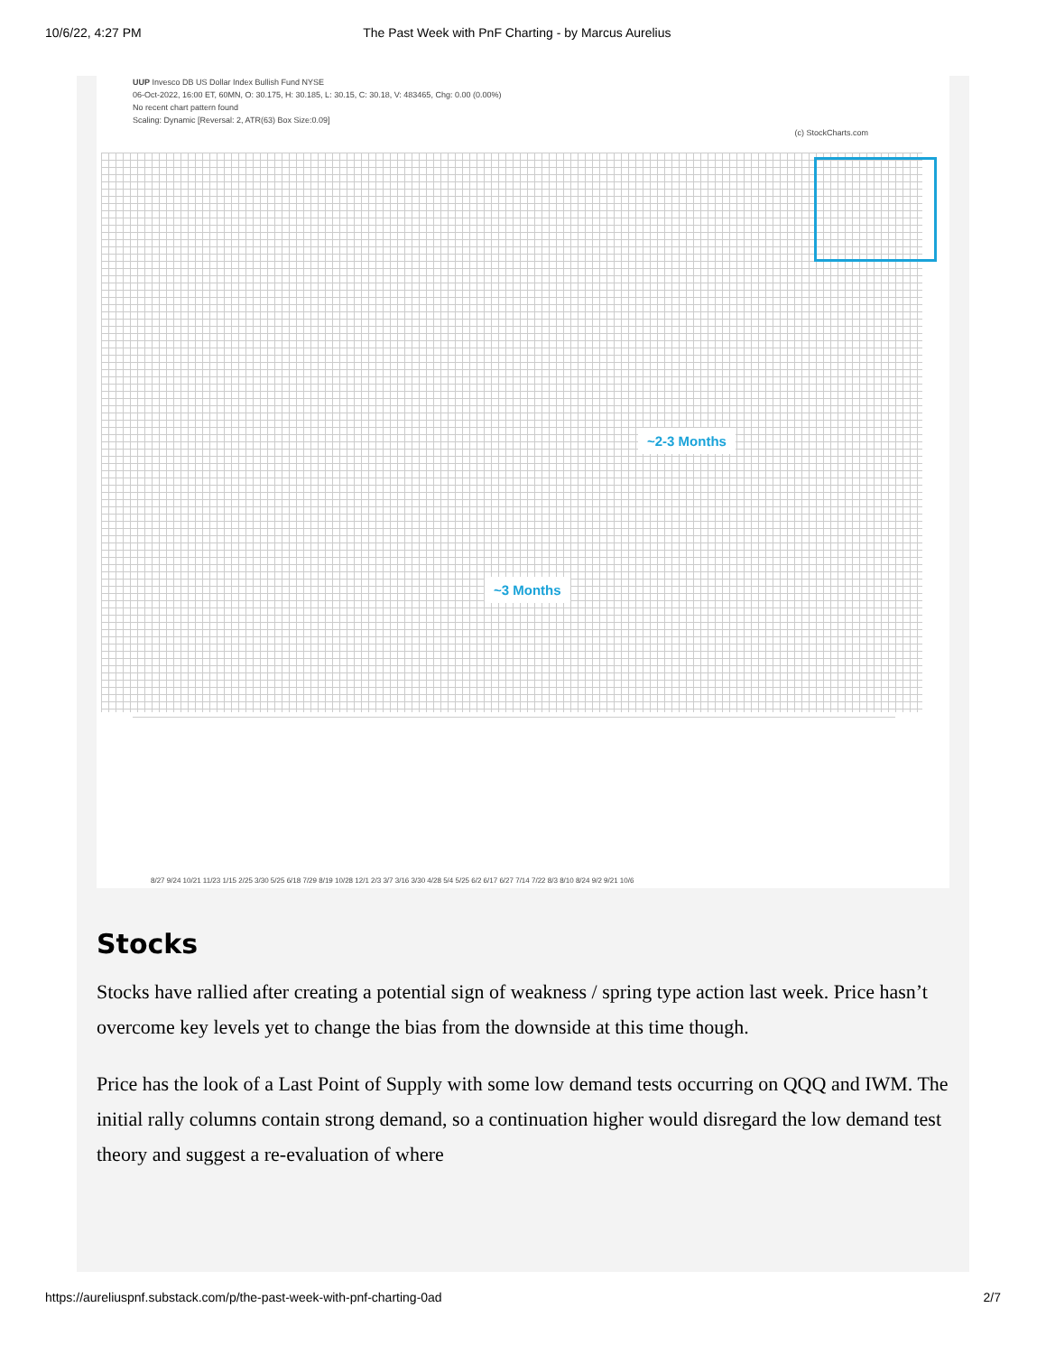10/6/22, 4:27 PM The Past Week with PnF Charting - by Marcus Aurelius
UUP Invesco DB US Dollar Index Bullish Fund NYSE
06-Oct-2022, 16:00 ET, 60MN, O: 30.175, H: 30.185, L: 30.15, C: 30.18, V: 483465, Chg: 0.00 (0.00%)
No recent chart pattern found
Scaling: Dynamic [Reversal: 2, ATR(63) Box Size:0.09]
(c) StockCharts.com
~2-3 Months
~3 Months
8/27 9/24 10/21 11/23 1/15 2/25 3/30 5/25 6/18 7/29 8/19 10/28 12/1 2/3 3/7 3/16 3/30 4/28 5/4 5/25 6/2 6/17 6/27 7/14 7/22 8/3 8/10 8/24 9/2 9/21 10/6
Stocks
Stocks have rallied after creating a potential sign of weakness / spring type action last week. Price hasn’t overcome key levels yet to change the bias from the downside at this time though.
Price has the look of a Last Point of Supply with some low demand tests occurring on QQQ and IWM. The initial rally columns contain strong demand, so a continuation higher would disregard the low demand test theory and suggest a re-evaluation of where
https://aureliuspnf.substack.com/p/the-past-week-with-pnf-charting-0ad 2/7